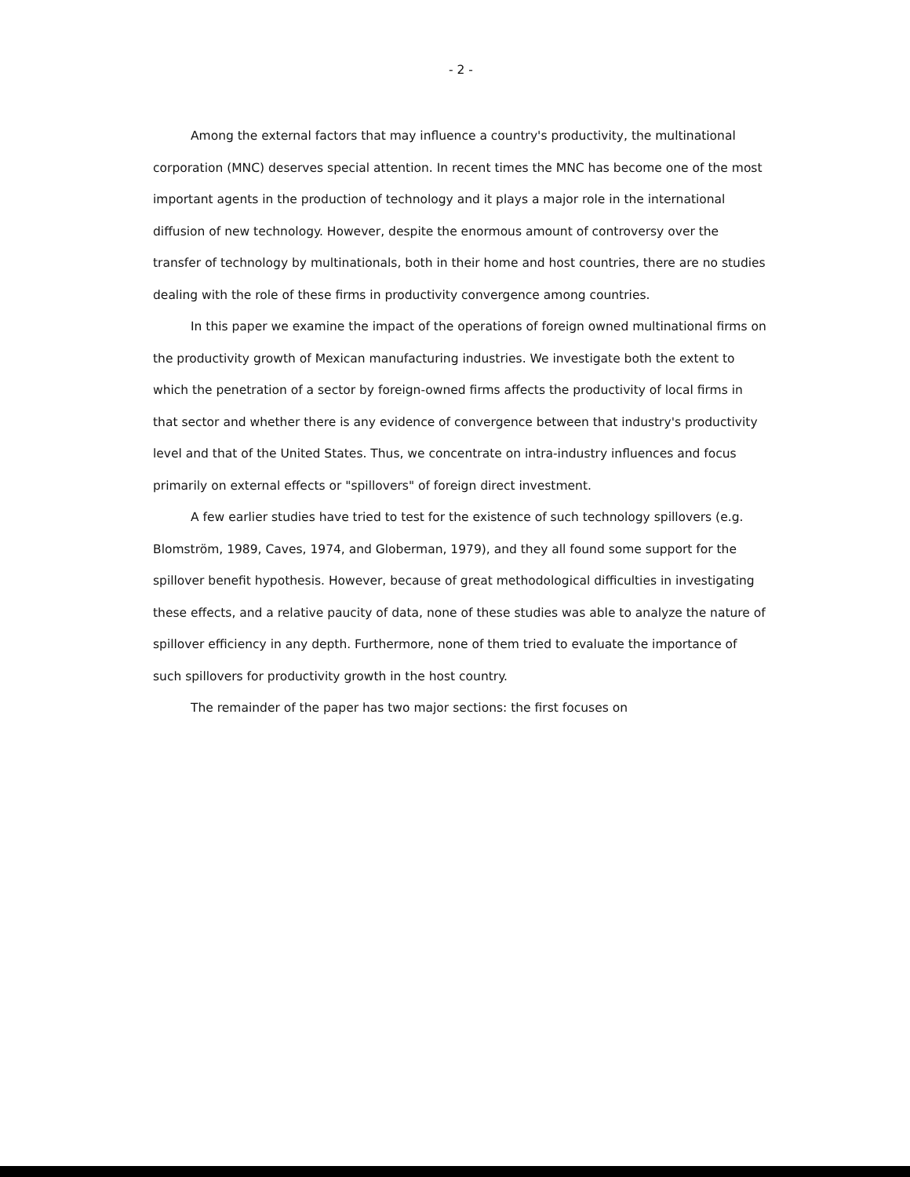- 2 -
Among the external factors that may influence a country's productivity, the multinational corporation (MNC) deserves special attention. In recent times the MNC has become one of the most important agents in the production of technology and it plays a major role in the international diffusion of new technology. However, despite the enormous amount of controversy over the transfer of technology by multinationals, both in their home and host countries, there are no studies dealing with the role of these firms in productivity convergence among countries.
In this paper we examine the impact of the operations of foreign owned multinational firms on the productivity growth of Mexican manufacturing industries. We investigate both the extent to which the penetration of a sector by foreign-owned firms affects the productivity of local firms in that sector and whether there is any evidence of convergence between that industry's productivity level and that of the United States. Thus, we concentrate on intra-industry influences and focus primarily on external effects or "spillovers" of foreign direct investment.
A few earlier studies have tried to test for the existence of such technology spillovers (e.g. Blomström, 1989, Caves, 1974, and Globerman, 1979), and they all found some support for the spillover benefit hypothesis. However, because of great methodological difficulties in investigating these effects, and a relative paucity of data, none of these studies was able to analyze the nature of spillover efficiency in any depth. Furthermore, none of them tried to evaluate the importance of such spillovers for productivity growth in the host country.
The remainder of the paper has two major sections: the first focuses on